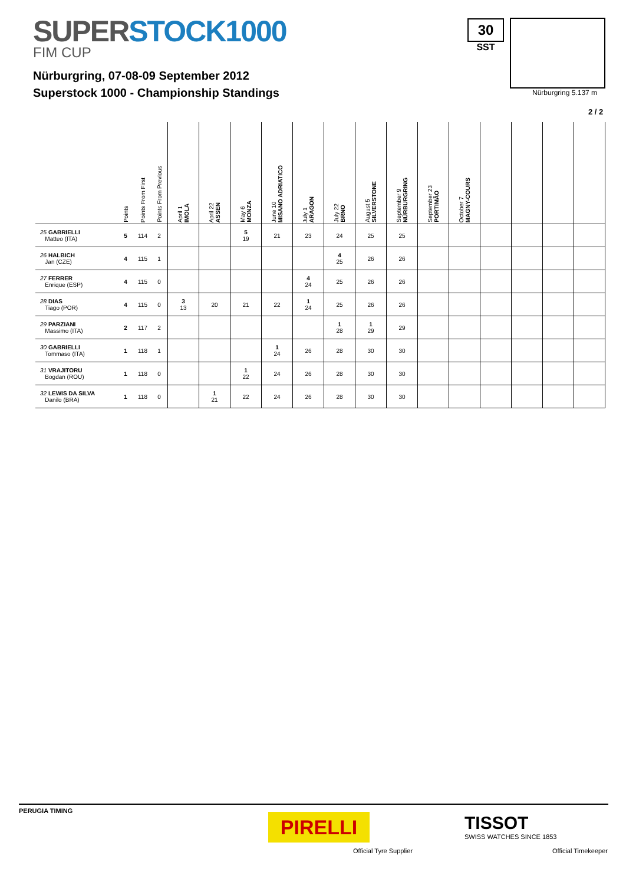SUPERSTOCK1000
FIM CUP
Nürburgring, 07-08-09 September 2012
Superstock 1000 - Championship Standings
30
SST
Nürburgring 5.137 m
2 / 2
| | Points | Points From First | Points From Previous | April 1 IMOLA | April 22 ASSEN | May 6 MONZA | June 10 MISANO ADRIATICO | July 1 ARAGON | July 22 BRNO | August 5 SILVERSTONE | September 9 NÜRBURGRING | September 23 PORTIMÃO | October 7 MAGNY-COURS | | | | |
| --- | --- | --- | --- | --- | --- | --- | --- | --- | --- | --- | --- | --- | --- | --- | --- | --- | --- |
| 25 GABRIELLI Matteo (ITA) | 5 | 114 | 2 | | | 5 19 | 21 | 23 | 24 | 25 | 25 | | | | | | |
| 26 HALBICH Jan (CZE) | 4 | 115 | 1 | | | | | | 4 25 | 26 | 26 | | | | | | |
| 27 FERRER Enrique (ESP) | 4 | 115 | 0 | | | | | 4 24 | 25 | 26 | 26 | | | | | | |
| 28 DIAS Tiago (POR) | 4 | 115 | 0 | 3 13 | 20 | 21 | 22 | 1 24 | 25 | 26 | 26 | | | | | | |
| 29 PARZIANI Massimo (ITA) | 2 | 117 | 2 | | | | | | 1 28 | 1 29 | 29 | | | | | | |
| 30 GABRIELLI Tommaso (ITA) | 1 | 118 | 1 | | | | 1 24 | 26 | 28 | 30 | 30 | | | | | | |
| 31 VRAJITORU Bogdan (ROU) | 1 | 118 | 0 | | | 1 22 | 24 | 26 | 28 | 30 | 30 | | | | | | |
| 32 LEWIS DA SILVA Danilo (BRA) | 1 | 118 | 0 | | 1 21 | 22 | 24 | 26 | 28 | 30 | 30 | | | | | | |
PERUGIA TIMING
PIRELLI
Official Tyre Supplier
TISSOT
SWISS WATCHES SINCE 1853
Official Timekeeper